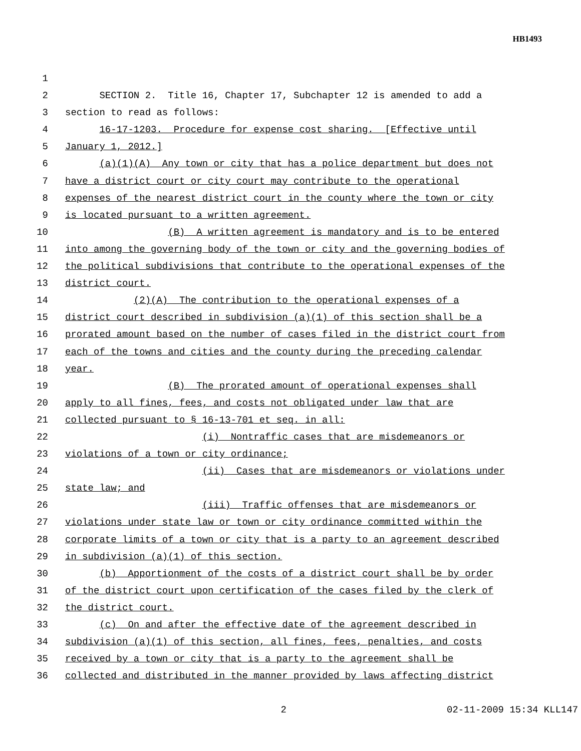HB1493
1
2 SECTION 2. Title 16, Chapter 17, Subchapter 12 is amended to add a
3 section to read as follows:
4 16-17-1203. Procedure for expense cost sharing. [Effective until
5 January 1, 2012.]
6 (a)(1)(A) Any town or city that has a police department but does not
7 have a district court or city court may contribute to the operational
8 expenses of the nearest district court in the county where the town or city
9 is located pursuant to a written agreement.
10 (B) A written agreement is mandatory and is to be entered
11 into among the governing body of the town or city and the governing bodies of
12 the political subdivisions that contribute to the operational expenses of the
13 district court.
14 (2)(A) The contribution to the operational expenses of a
15 district court described in subdivision (a)(1) of this section shall be a
16 prorated amount based on the number of cases filed in the district court from
17 each of the towns and cities and the county during the preceding calendar
18 year.
19 (B) The prorated amount of operational expenses shall
20 apply to all fines, fees, and costs not obligated under law that are
21 collected pursuant to § 16-13-701 et seq. in all:
22 (i) Nontraffic cases that are misdemeanors or
23 violations of a town or city ordinance;
24 (ii) Cases that are misdemeanors or violations under
25 state law; and
26 (iii) Traffic offenses that are misdemeanors or
27 violations under state law or town or city ordinance committed within the
28 corporate limits of a town or city that is a party to an agreement described
29 in subdivision (a)(1) of this section.
30 (b) Apportionment of the costs of a district court shall be by order
31 of the district court upon certification of the cases filed by the clerk of
32 the district court.
33 (c) On and after the effective date of the agreement described in
34 subdivision (a)(1) of this section, all fines, fees, penalties, and costs
35 received by a town or city that is a party to the agreement shall be
36 collected and distributed in the manner provided by laws affecting district
2 02-11-2009 15:34 KLL147